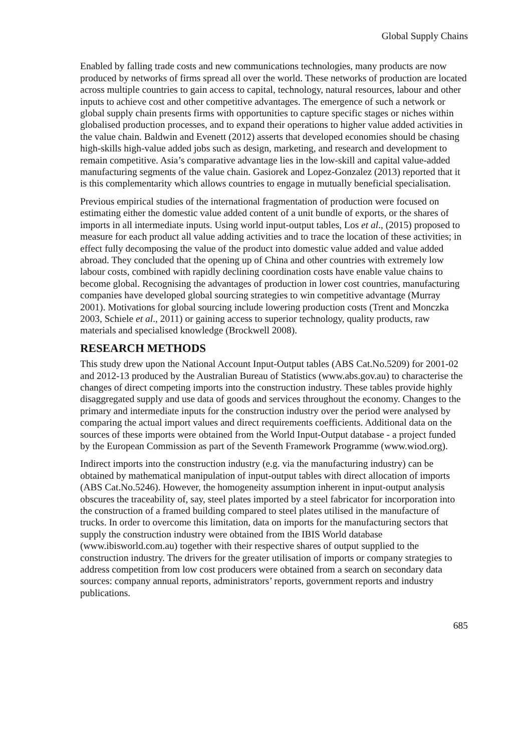Global Supply Chains
Enabled by falling trade costs and new communications technologies, many products are now produced by networks of firms spread all over the world. These networks of production are located across multiple countries to gain access to capital, technology, natural resources, labour and other inputs to achieve cost and other competitive advantages. The emergence of such a network or global supply chain presents firms with opportunities to capture specific stages or niches within globalised production processes, and to expand their operations to higher value added activities in the value chain. Baldwin and Evenett (2012) asserts that developed economies should be chasing high-skills high-value added jobs such as design, marketing, and research and development to remain competitive. Asia’s comparative advantage lies in the low-skill and capital value-added manufacturing segments of the value chain. Gasiorek and Lopez-Gonzalez (2013) reported that it is this complementarity which allows countries to engage in mutually beneficial specialisation.
Previous empirical studies of the international fragmentation of production were focused on estimating either the domestic value added content of a unit bundle of exports, or the shares of imports in all intermediate inputs. Using world input-output tables, Los et al., (2015) proposed to measure for each product all value adding activities and to trace the location of these activities; in effect fully decomposing the value of the product into domestic value added and value added abroad. They concluded that the opening up of China and other countries with extremely low labour costs, combined with rapidly declining coordination costs have enable value chains to become global. Recognising the advantages of production in lower cost countries, manufacturing companies have developed global sourcing strategies to win competitive advantage (Murray 2001). Motivations for global sourcing include lowering production costs (Trent and Monczka 2003, Schiele et al., 2011) or gaining access to superior technology, quality products, raw materials and specialised knowledge (Brockwell 2008).
RESEARCH METHODS
This study drew upon the National Account Input-Output tables (ABS Cat.No.5209) for 2001-02 and 2012-13 produced by the Australian Bureau of Statistics (www.abs.gov.au) to characterise the changes of direct competing imports into the construction industry. These tables provide highly disaggregated supply and use data of goods and services throughout the economy. Changes to the primary and intermediate inputs for the construction industry over the period were analysed by comparing the actual import values and direct requirements coefficients. Additional data on the sources of these imports were obtained from the World Input-Output database - a project funded by the European Commission as part of the Seventh Framework Programme (www.wiod.org).
Indirect imports into the construction industry (e.g. via the manufacturing industry) can be obtained by mathematical manipulation of input-output tables with direct allocation of imports (ABS Cat.No.5246). However, the homogeneity assumption inherent in input-output analysis obscures the traceability of, say, steel plates imported by a steel fabricator for incorporation into the construction of a framed building compared to steel plates utilised in the manufacture of trucks. In order to overcome this limitation, data on imports for the manufacturing sectors that supply the construction industry were obtained from the IBIS World database (www.ibisworld.com.au) together with their respective shares of output supplied to the construction industry. The drivers for the greater utilisation of imports or company strategies to address competition from low cost producers were obtained from a search on secondary data sources: company annual reports, administrators’ reports, government reports and industry publications.
685